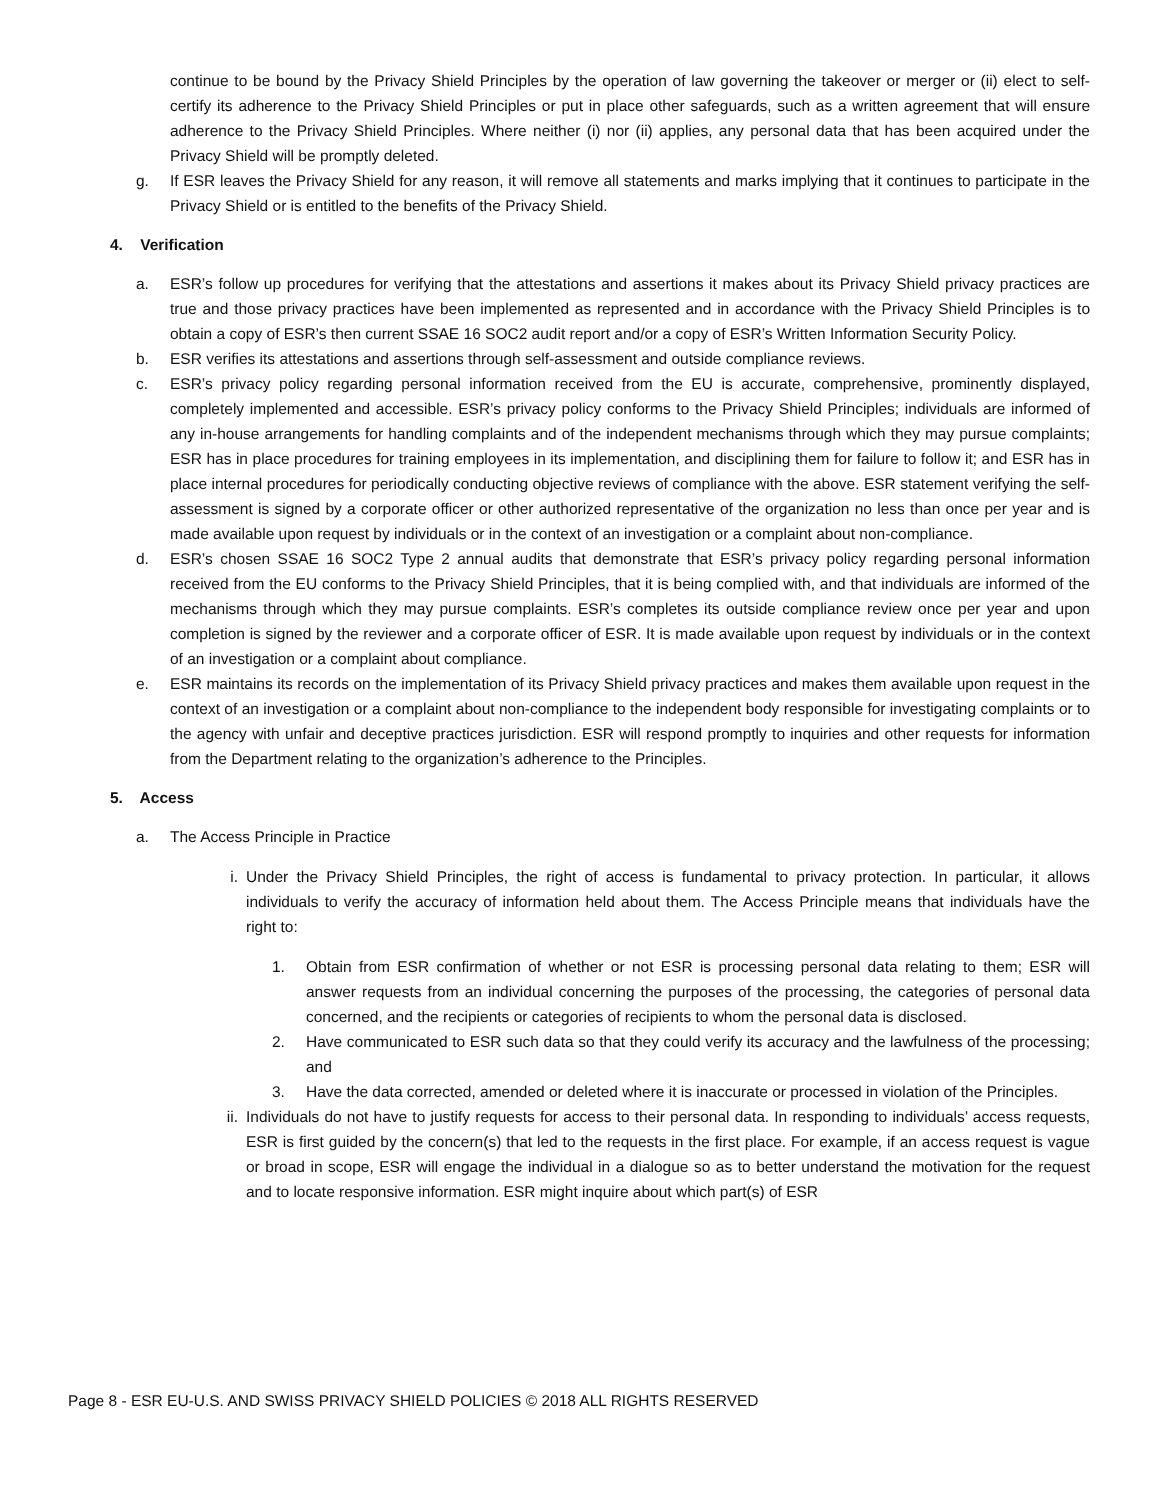continue to be bound by the Privacy Shield Principles by the operation of law governing the takeover or merger or (ii) elect to self-certify its adherence to the Privacy Shield Principles or put in place other safeguards, such as a written agreement that will ensure adherence to the Privacy Shield Principles. Where neither (i) nor (ii) applies, any personal data that has been acquired under the Privacy Shield will be promptly deleted.
g. If ESR leaves the Privacy Shield for any reason, it will remove all statements and marks implying that it continues to participate in the Privacy Shield or is entitled to the benefits of the Privacy Shield.
4. Verification
a. ESR’s follow up procedures for verifying that the attestations and assertions it makes about its Privacy Shield privacy practices are true and those privacy practices have been implemented as represented and in accordance with the Privacy Shield Principles is to obtain a copy of ESR’s then current SSAE 16 SOC2 audit report and/or a copy of ESR’s Written Information Security Policy.
b. ESR verifies its attestations and assertions through self-assessment and outside compliance reviews.
c. ESR’s privacy policy regarding personal information received from the EU is accurate, comprehensive, prominently displayed, completely implemented and accessible. ESR’s privacy policy conforms to the Privacy Shield Principles; individuals are informed of any in-house arrangements for handling complaints and of the independent mechanisms through which they may pursue complaints; ESR has in place procedures for training employees in its implementation, and disciplining them for failure to follow it; and ESR has in place internal procedures for periodically conducting objective reviews of compliance with the above. ESR statement verifying the self-assessment is signed by a corporate officer or other authorized representative of the organization no less than once per year and is made available upon request by individuals or in the context of an investigation or a complaint about non-compliance.
d. ESR’s chosen SSAE 16 SOC2 Type 2 annual audits that demonstrate that ESR’s privacy policy regarding personal information received from the EU conforms to the Privacy Shield Principles, that it is being complied with, and that individuals are informed of the mechanisms through which they may pursue complaints. ESR’s completes its outside compliance review once per year and upon completion is signed by the reviewer and a corporate officer of ESR. It is made available upon request by individuals or in the context of an investigation or a complaint about compliance.
e. ESR maintains its records on the implementation of its Privacy Shield privacy practices and makes them available upon request in the context of an investigation or a complaint about non-compliance to the independent body responsible for investigating complaints or to the agency with unfair and deceptive practices jurisdiction. ESR will respond promptly to inquiries and other requests for information from the Department relating to the organization’s adherence to the Principles.
5. Access
a. The Access Principle in Practice
i. Under the Privacy Shield Principles, the right of access is fundamental to privacy protection. In particular, it allows individuals to verify the accuracy of information held about them. The Access Principle means that individuals have the right to:
1. Obtain from ESR confirmation of whether or not ESR is processing personal data relating to them; ESR will answer requests from an individual concerning the purposes of the processing, the categories of personal data concerned, and the recipients or categories of recipients to whom the personal data is disclosed.
2. Have communicated to ESR such data so that they could verify its accuracy and the lawfulness of the processing; and
3. Have the data corrected, amended or deleted where it is inaccurate or processed in violation of the Principles.
ii. Individuals do not have to justify requests for access to their personal data. In responding to individuals’ access requests, ESR is first guided by the concern(s) that led to the requests in the first place. For example, if an access request is vague or broad in scope, ESR will engage the individual in a dialogue so as to better understand the motivation for the request and to locate responsive information. ESR might inquire about which part(s) of ESR
Page 8 - ESR EU-U.S. AND SWISS PRIVACY SHIELD POLICIES © 2018 ALL RIGHTS RESERVED